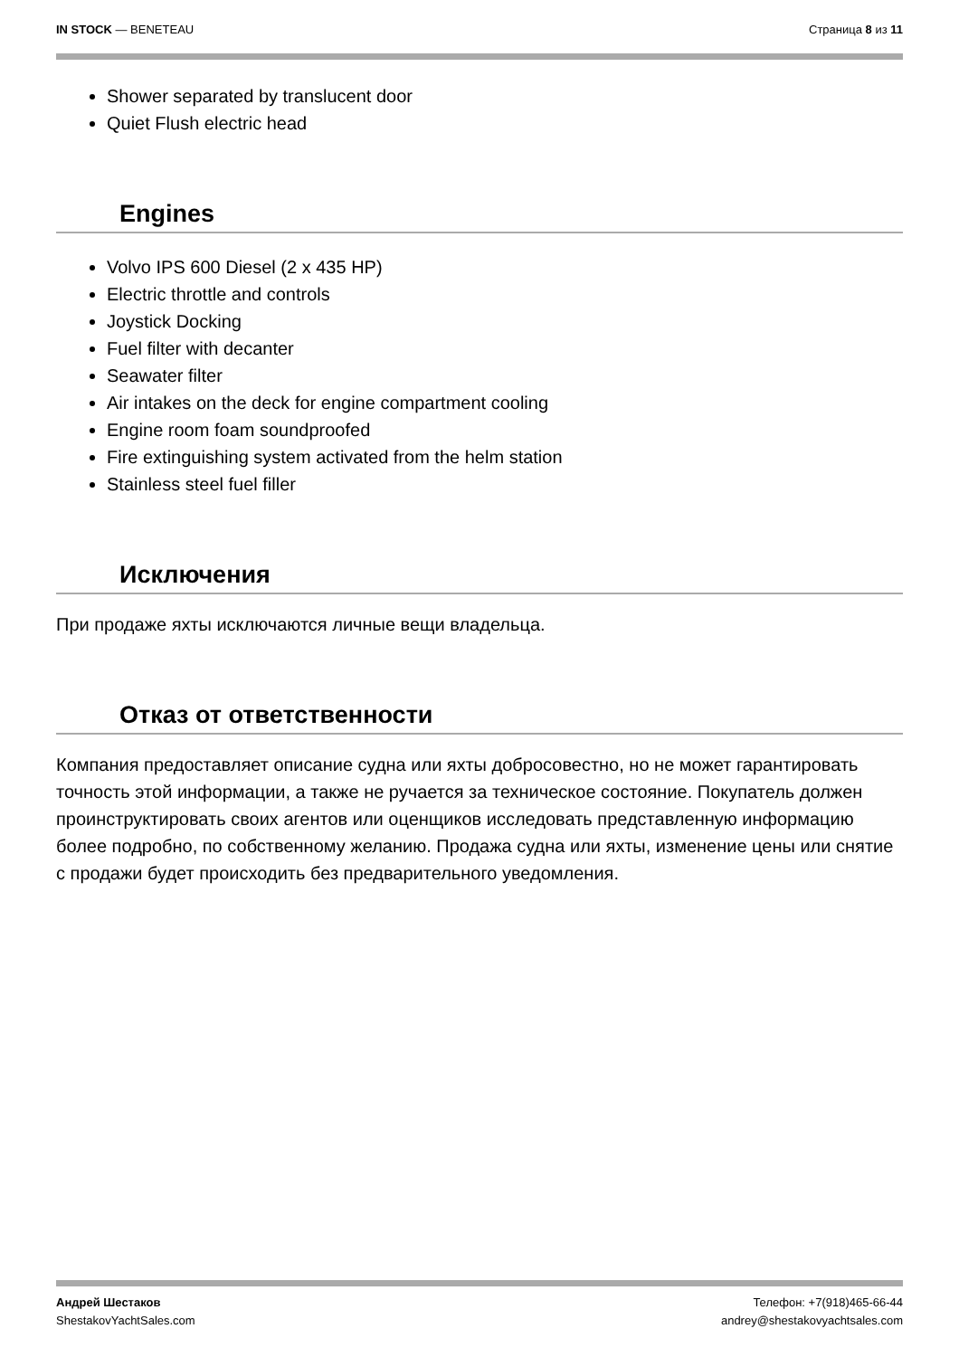IN STOCK — BENETEAU Страница 8 из 11
Shower separated by translucent door
Quiet Flush electric head
Engines
Volvo IPS 600 Diesel (2 x 435 HP)
Electric throttle and controls
Joystick Docking
Fuel filter with decanter
Seawater filter
Air intakes on the deck for engine compartment cooling
Engine room foam soundproofed
Fire extinguishing system activated from the helm station
Stainless steel fuel filler
Исключения
При продаже яхты исключаются личные вещи владельца.
Отказ от ответственности
Компания предоставляет описание судна или яхты добросовестно, но не может гарантировать точность этой информации, а также не ручается за техническое состояние. Покупатель должен проинструктировать своих агентов или оценщиков исследовать представленную информацию более подробно, по собственному желанию. Продажа судна или яхты, изменение цены или снятие с продажи будет происходить без предварительного уведомления.
Андрей Шестаков
ShestakovYachtSales.com
Телефон: +7(918)465-66-44
andrey@shestakovyachtsales.com